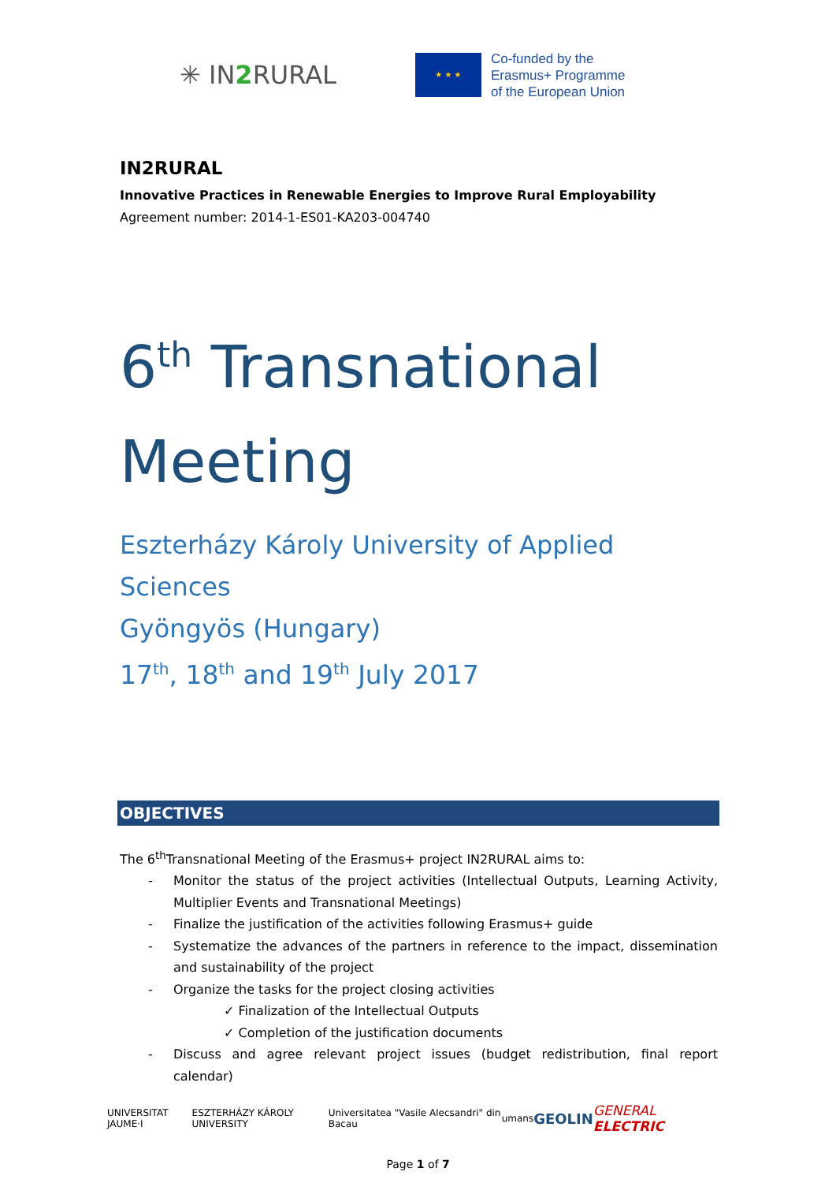✳ IN2 RURAL
★ ★ ★
Co-funded by the
Erasmus+ Programme
of the European Union
IN2RURAL
Innovative Practices in Renewable Energies to Improve Rural Employability
Agreement number: 2014-1-ES01-KA203-004740
6<sup>th</sup> Transnational
Meeting
Eszterházy Károly University of Applied Sciences
Gyöngyös (Hungary)
17<sup>th</sup>, 18<sup>th</sup> and 19<sup>th</sup> July 2017
OBJECTIVES
The 6<sup>th</sup>Transnational Meeting of the Erasmus+ project IN2RURAL aims to:
- Monitor the status of the project activities (Intellectual Outputs, Learning Activity, Multiplier Events and Transnational Meetings)
- Finalize the justification of the activities following Erasmus+ guide
- Systematize the advances of the partners in reference to the impact, dissemination and sustainability of the project
- Organize the tasks for the project closing activities
✓ Finalization of the Intellectual Outputs
✓ Completion of the justification documents
- Discuss and agree relevant project issues (budget redistribution, final report calendar)
UNIVERSITAT JAUME·I ESZTERHÁZY KÁROLY UNIVERSITY Universitatea "Vasile Alecsandri" din Bacau umans GEOLIN GENERAL ELECTRIC
Page 1 of 7